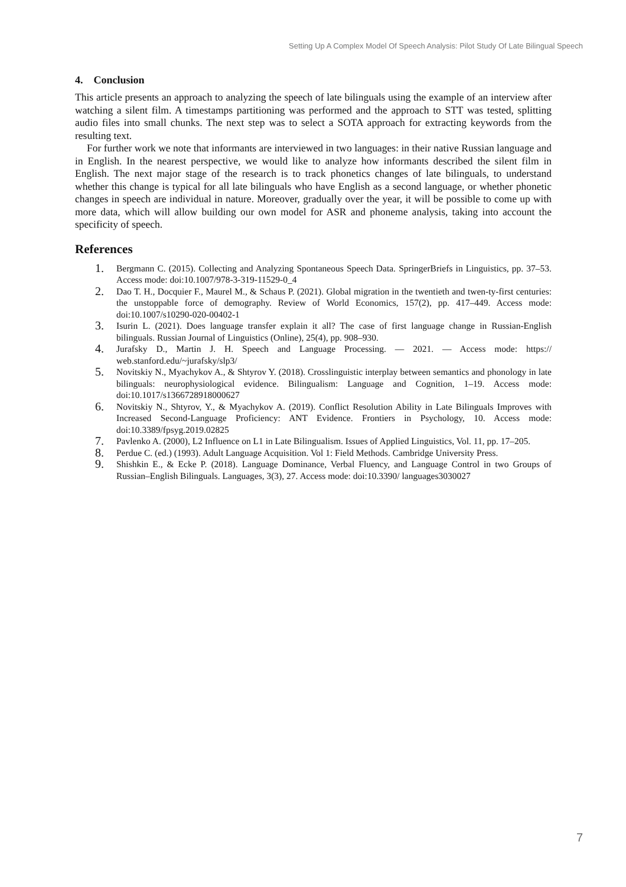Setting Up A Complex Model Of Speech Analysis: Pilot Study Of Late Bilingual Speech
4. Conclusion
This article presents an approach to analyzing the speech of late bilinguals using the example of an interview after watching a silent film. A timestamps partitioning was performed and the approach to STT was tested, splitting audio files into small chunks. The next step was to select a SOTA approach for extracting keywords from the resulting text.
For further work we note that informants are interviewed in two languages: in their native Russian language and in English. In the nearest perspective, we would like to analyze how informants described the silent film in English. The next major stage of the research is to track phonetics changes of late bilinguals, to understand whether this change is typical for all late bilinguals who have English as a second language, or whether phonetic changes in speech are individual in nature. Moreover, gradually over the year, it will be possible to come up with more data, which will allow building our own model for ASR and phoneme analysis, taking into account the specificity of speech.
References
1. Bergmann C. (2015). Collecting and Analyzing Spontaneous Speech Data. SpringerBriefs in Linguistics, pp. 37–53. Access mode: doi:10.1007/978-3-319-11529-0_4
2. Dao T. H., Docquier F., Maurel M., & Schaus P. (2021). Global migration in the twentieth and twen-ty-first centuries: the unstoppable force of demography. Review of World Economics, 157(2), pp. 417–449. Access mode: doi:10.1007/s10290-020-00402-1
3. Isurin L. (2021). Does language transfer explain it all? The case of first language change in Russian-English bilinguals. Russian Journal of Linguistics (Online), 25(4), pp. 908–930.
4. Jurafsky D., Martin J. H. Speech and Language Processing. — 2021. — Access mode: https:// web.stanford.edu/~jurafsky/slp3/
5. Novitskiy N., Myachykov A., & Shtyrov Y. (2018). Crosslinguistic interplay between semantics and phonology in late bilinguals: neurophysiological evidence. Bilingualism: Language and Cognition, 1–19. Access mode: doi:10.1017/s1366728918000627
6. Novitskiy N., Shtyrov, Y., & Myachykov A. (2019). Conflict Resolution Ability in Late Bilinguals Improves with Increased Second-Language Proficiency: ANT Evidence. Frontiers in Psychology, 10. Access mode: doi:10.3389/fpsyg.2019.02825
7. Pavlenko A. (2000), L2 Influence on L1 in Late Bilingualism. Issues of Applied Linguistics, Vol. 11, pp. 17–205.
8. Perdue C. (ed.) (1993). Adult Language Acquisition. Vol 1: Field Methods. Cambridge University Press.
9. Shishkin E., & Ecke P. (2018). Language Dominance, Verbal Fluency, and Language Control in two Groups of Russian–English Bilinguals. Languages, 3(3), 27. Access mode: doi:10.3390/ languages3030027
7